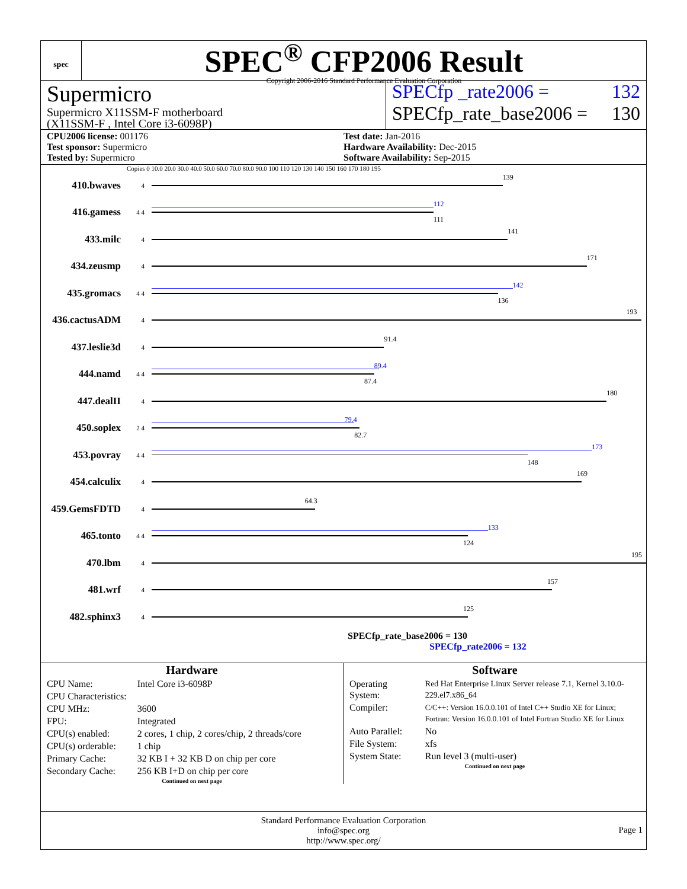spec
SPEC<sup>®</sup> CFP2006 Result
Copyright 2006-2016 Standard Performance Evaluation Corporation
Supermicro
Supermicro X11SSM-F motherboard
(X11SSM-F , Intel Core i3-6098P)
SPECfp _rate2006 = 132
SPECfp_rate_base2006 = 130
CPU2006 license: 001176
Test sponsor: Supermicro
Tested by: Supermicro
Test date: Jan-2016
Hardware Availability: Dec-2015
Software Availability: Sep-2015
Copies 0 10.0 20.0 30.0 40.0 50.0 60.0 70.0 80.0 90.0 100 110 120 130 140 150 160 170 180 195
410.bwaves
4
139
416.gamess
4 4
112
111
433.milc
4
141
434.zeusmp
4
171
435.gromacs
4 4
142
136
436.cactusADM
4
193
437.leslie3d
4
91.4
444.namd
4 4
89.4
87.4
447.dealII
4
180
450.soplex
2 4
79.4
82.7
453.povray
4 4
173
148
454.calculix
4
169
459.GemsFDTD
4
64.3
465.tonto
4 4
133
124
470.lbm
4
195
481.wrf
4
157
482.sphinx3
4
125
SPECfp_rate_base2006 = 130
SPECfp_rate2006 = 132
Hardware
| CPU Name: | Intel Core i3-6098P |
| CPU Characteristics: | |
| CPU MHz: | 3600 |
| FPU: | Integrated |
| CPU(s) enabled: | 2 cores, 1 chip, 2 cores/chip, 2 threads/core |
| CPU(s) orderable: | 1 chip |
| Primary Cache: | 32 KB I + 32 KB D on chip per core |
| Secondary Cache: | 256 KB I+D on chip per core |
Continued on next page
Software
| Operating System: | Red Hat Enterprise Linux Server release 7.1, Kernel 3.10.0-229.el7.x86_64 |
| Compiler: | C/C++: Version 16.0.0.101 of Intel C++ Studio XE for Linux; Fortran: Version 16.0.0.101 of Intel Fortran Studio XE for Linux |
| Auto Parallel: | No |
| File System: | xfs |
| System State: | Run level 3 (multi-user) |
Continued on next page
Standard Performance Evaluation Corporation
info@spec.org
http://www.spec.org/
Page 1